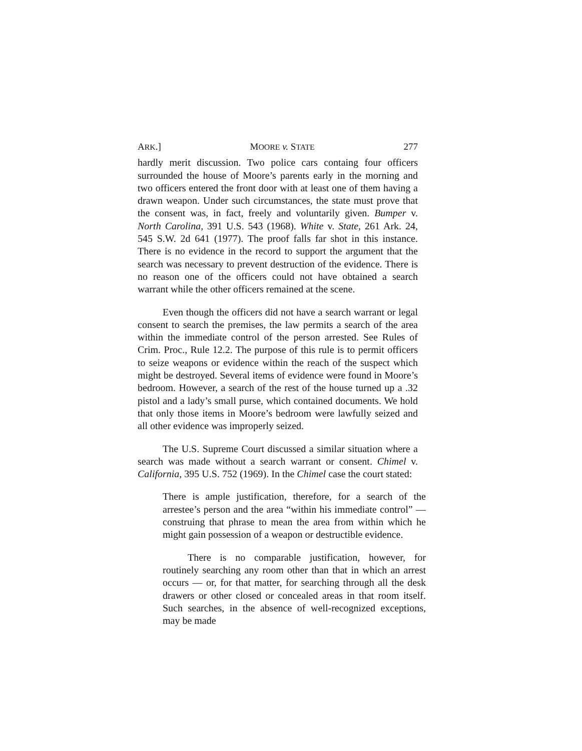ARK.] MOORE v. STATE 277
hardly merit discussion. Two police cars containg four officers surrounded the house of Moore’s parents early in the morning and two officers entered the front door with at least one of them having a drawn weapon. Under such circumstances, the state must prove that the consent was, in fact, freely and voluntarily given. Bumper v. North Carolina, 391 U.S. 543 (1968). White v. State, 261 Ark. 24, 545 S.W. 2d 641 (1977). The proof falls far shot in this instance. There is no evidence in the record to support the argument that the search was necessary to prevent destruction of the evidence. There is no reason one of the officers could not have obtained a search warrant while the other officers remained at the scene.
Even though the officers did not have a search warrant or legal consent to search the premises, the law permits a search of the area within the immediate control of the person arrested. See Rules of Crim. Proc., Rule 12.2. The purpose of this rule is to permit officers to seize weapons or evidence within the reach of the suspect which might be destroyed. Several items of evidence were found in Moore’s bedroom. However, a search of the rest of the house turned up a .32 pistol and a lady’s small purse, which contained documents. We hold that only those items in Moore’s bedroom were lawfully seized and all other evidence was improperly seized.
The U.S. Supreme Court discussed a similar situation where a search was made without a search warrant or consent. Chimel v. California, 395 U.S. 752 (1969). In the Chimel case the court stated:
There is ample justification, therefore, for a search of the arrestee’s person and the area “within his immediate control” — construing that phrase to mean the area from within which he might gain possession of a weapon or destructible evidence.
There is no comparable justification, however, for routinely searching any room other than that in which an arrest occurs — or, for that matter, for searching through all the desk drawers or other closed or concealed areas in that room itself. Such searches, in the absence of well-recognized exceptions, may be made